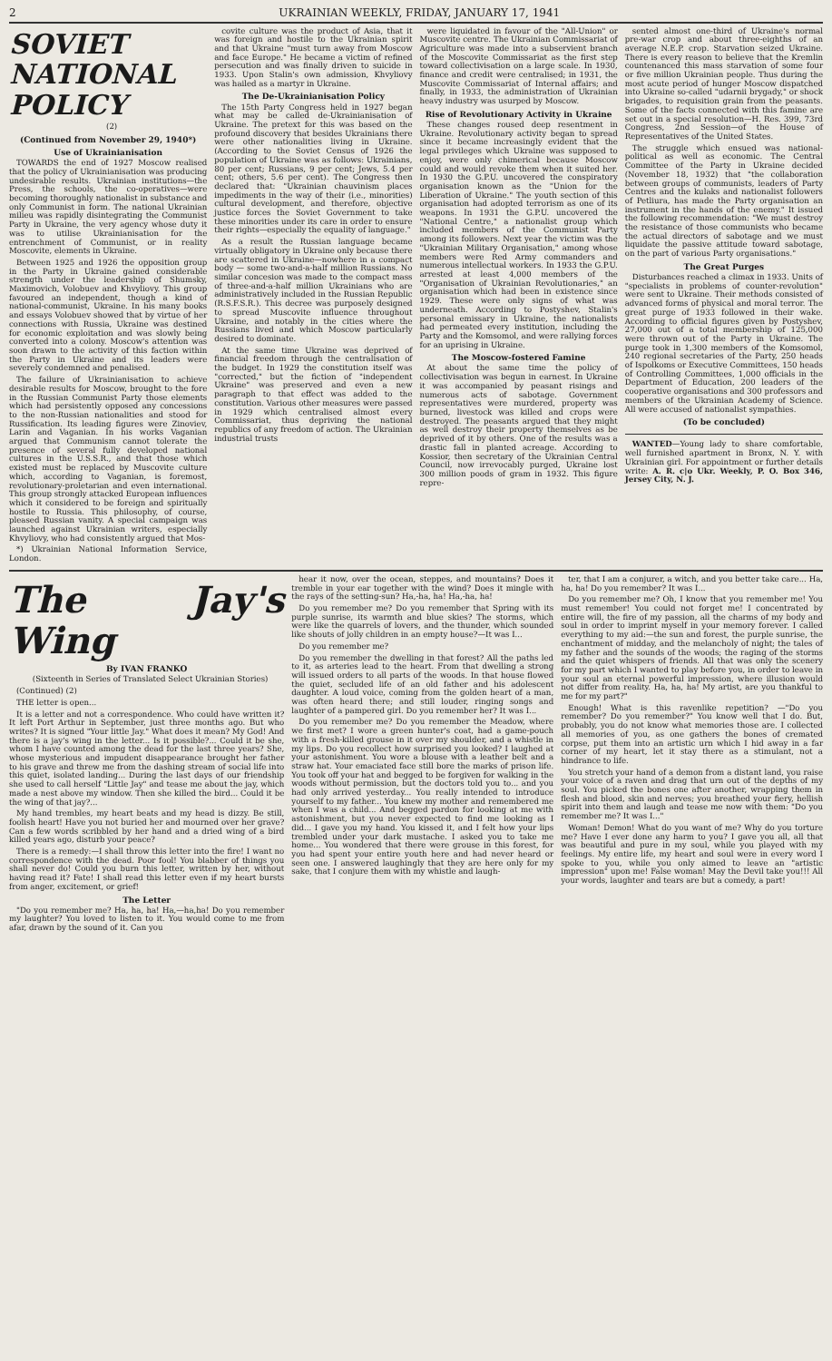2 UKRAINIAN WEEKLY, FRIDAY, JANUARY 17, 1941
SOVIET NATIONAL POLICY
(2)
(Continued from November 29, 1940*)
Use of Ukrainianisation
TOWARDS the end of 1927 Moscow realised that the policy of Ukrainianisation was producing undesirable results. Ukrainian institutions—the Press, the schools, the co-operatives—were becoming thoroughly nationalist in substance and only Communist in form. The national Ukrainian milieu was rapidly disintegrating the Communist Party in Ukraine, the very agency whose duty it was to utilise Ukrainianisation for the entrenchment of Communist, or in reality Moscovite, elements in Ukraine.
Between 1925 and 1926 the opposition group in the Party in Ukraine gained considerable strength under the leadership of Shumsky, Maximovich, Volobuev and Khvyliovy. This group favoured an independent, though a kind of national-communist, Ukraine. In his many books and essays Volobuev showed that by virtue of her connections with Russia, Ukraine was destined for economic exploitation and was slowly being converted into a colony. Moscow's attention was soon drawn to the activity of this faction within the Party in Ukraine and its leaders were severely condemned and penalised.
The failure of Ukrainianisation to achieve desirable results for Moscow, brought to the fore in the Russian Communist Party those elements which had persistently opposed any concessions to the non-Russian nationalities and stood for Russification. Its leading figures were Zinoviev, Larin and Vaganian. In his works Vaganian argued that Communism cannot tolerate the presence of several fully developed national cultures in the U.S.S.R., and that those which existed must be replaced by Muscovite culture which, according to Vaganian, is foremost, revolutionary-proletarian and even international. This group strongly attacked European influences which it considered to be foreign and spiritually hostile to Russia. This philosophy, of course, pleased Russian vanity. A special campaign was launched against Ukrainian writers, especially Khvyliovy, who had consistently argued that Mos-
*) Ukrainian National Information Service, London.
covite culture was the product of Asia, that it was foreign and hostile to the Ukrainian spirit and that Ukraine "must turn away from Moscow and face Europe." He became a victim of refined persecution and was finally driven to suicide in 1933. Upon Stalin's own admission, Khvyliovy was hailed as a martyr in Ukraine.
The De-Ukrainianisation Policy
The 15th Party Congress held in 1927 began what may be called de-Ukrainianisation of Ukraine. The pretext for this was based on the profound discovery that besides Ukrainians there were other nationalities living in Ukraine. (According to the Soviet Census of 1926 the population of Ukraine was as follows: Ukrainians, 80 per cent; Russians, 9 per cent; Jews, 5.4 per cent; others, 5.6 per cent). The Congress then declared that: "Ukrainian chauvinism places impediments in the way of their (i.e., minorities) cultural development, and therefore, objective justice forces the Soviet Government to take these minorities under its care in order to ensure their rights—especially the equality of language."
As a result the Russian language became virtually obligatory in Ukraine only because there are scattered in Ukraine—nowhere in a compact body — some two-and-a-half million Russians. No similar concesion was made to the compact mass of three-and-a-half million Ukrainians who are administratively included in the Russian Republic (R.S.F.S.R.). This decree was purposely designed to spread Muscovite influence throughout Ukraine, and notably in the cities where the Russians lived and which Moscow particularly desired to dominate.
At the same time Ukraine was deprived of financial freedom through the centralisation of the budget. In 1929 the constitution itself was "corrected," but the fiction of "independent Ukraine" was preserved and even a new paragraph to that effect was added to the constitution. Various other measures were passed in 1929 which centralised almost every Commissariat, thus depriving the national republics of any freedom of action. The Ukrainian industrial trusts
were liquidated in favour of the "All-Union" or Muscovite centre. The Ukrainian Commissariat of Agriculture was made into a subservient branch of the Moscovite Commissariat as the first step toward collectivisation on a large scale. In 1930, finance and credit were centralised; in 1931, the Muscovite Commissariat of Internal affairs; and finally, in 1933, the administration of Ukrainian heavy industry was usurped by Moscow.
Rise of Revolutionary Activity in Ukraine
These changes roused deep resentment in Ukraine. Revolutionary activity began to spread since it became increasingly evident that the legal privileges which Ukraine was supposed to enjoy, were only chimerical because Moscow could and would revoke them when it suited her. In 1930 the G.P.U. uncovered the conspiratory organisation known as the "Union for the Liberation of Ukraine." The youth section of this organisation had adopted terrorism as one of its weapons. In 1931 the G.P.U. uncovered the "National Centre," a nationalist group which included members of the Communist Party among its followers. Next year the victim was the "Ukrainian Military Organisation," among whose members were Red Army commanders and numerous intellectual workers. In 1933 the G.P.U. arrested at least 4,000 members of the "Organisation of Ukrainian Revolutionaries," an organisation which had been in existence since 1929. These were only signs of what was underneath. According to Postyshev, Stalin's personal emissary in Ukraine, the nationalists had permeated every institution, including the Party and the Komsomol, and were rallying forces for an uprising in Ukraine.
The Moscow-fostered Famine
At about the same time the policy of collectivisation was begun in earnest. In Ukraine it was accompanied by peasant risings and numerous acts of sabotage. Government representatives were murdered, property was burned, livestock was killed and crops were destroyed. The peasants argued that they might as well destroy their property themselves as be deprived of it by others. One of the results was a drastic fall in planted acreage. According to Kossior, then secretary of the Ukrainian Central Council, now irrevocably purged, Ukraine lost 300 million poods of gram in 1932. This figure repre-
sented almost one-third of Ukraine's normal pre-war crop and about three-eighths of an average N.E.P. crop. Starvation seized Ukraine. There is every reason to believe that the Kremlin countenanced this mass starvation of some four or five million Ukrainian people. Thus during the most acute period of hunger Moscow dispatched into Ukraine so-called "udarnii brygady," or shock brigades, to requisition grain from the peasants. Some of the facts connected with this famine are set out in a special resolution—H. Res. 399, 73rd Congress, 2nd Session—of the House of Representatives of the United States.
The struggle which ensued was national-political as well as economic. The Central Committee of the Party in Ukraine decided (November 18, 1932) that "the collaboration between groups of communists, leaders of Party Centres and the kulaks and nationalist followers of Petliura, has made the Party organisation an instrument in the hands of the enemy." It issued the following recommendation: "We must destroy the resistance of those communists who became the actual directors of sabotage and we must liquidate the passive attitude toward sabotage, on the part of various Party organisations."
The Great Purges
Disturbances reached a climax in 1933. Units of "specialists in problems of counter-revolution" were sent to Ukraine. Their methods consisted of advanced forms of physical and moral terror. The great purge of 1933 followed in their wake. According to official figures given by Postyshev, 27,000 out of a total membership of 125,000 were thrown out of the Party in Ukraine. The purge took in 1,300 members of the Komsomol, 240 regional secretaries of the Party, 250 heads of Ispolkoms or Executive Committees, 150 heads of Controlling Committees, 1,000 officials in the Department of Education, 200 leaders of the cooperative organisations and 300 professors and members of the Ukrainian Academy of Science. All were accused of nationalist sympathies.
(To be concluded)
WANTED—Young lady to share comfortable, well furnished apartment in Bronx, N. Y. with Ukrainian girl. For appointment or further details write: A. R. c|o Ukr. Weekly, P. O. Box 346, Jersey City, N. J.
The Jay's Wing
By IVAN FRANKO
(Sixteenth in Series of Translated Select Ukrainian Stories)
(Continued) (2)
THE letter is open...
It is a letter and not a correspondence. Who could have written it? It left Port Arthur in September, just three months ago. But who writes? It is signed "Your little Jay." What does it mean? My God! And there is a jay's wing in the letter... Is it possible?... Could it be she, whom I have counted among the dead for the last three years? She, whose mysterious and impudent disappearance brought her father to his grave and threw me from the dashing stream of social life into this quiet, isolated landing... During the last days of our friendship she used to call herself "Little Jay" and tease me about the jay, which made a nest above my window. Then she killed the bird... Could it be the wing of that jay?...
My hand trembles, my heart beats and my head is dizzy. Be still, foolish heart! Have you not buried her and mourned over her grave? Can a few words scribbled by her hand and a dried wing of a bird killed years ago, disturb your peace?
There is a remedy:—I shall throw this letter into the fire! I want no correspondence with the dead. Poor fool! You blabber of things you shall never do! Could you burn this letter, written by her, without having read it? Fate! I shall read this letter even if my heart bursts from anger, excitement, or grief!
The Letter
"Do you remember me? Ha, ha, ha! Ha,—ha,ha! Do you remember my laughter? You loved to listen to it. You would come to me from afar, drawn by the sound of it. Can you
hear it now, over the ocean, steppes, and mountains? Does it tremble in your ear together with the wind? Does it mingle with the rays of the setting-sun? Ha,-ha, ha! Ha,-ha, ha!
Do you remember me? Do you remember that Spring with its purple sunrise, its warmth and blue skies? The storms, which were like the quarrels of lovers, and the thunder, which sounded like shouts of jolly children in an empty house?—It was I...
Do you remember me?
Do you remember the dwelling in that forest? All the paths led to it, as arteries lead to the heart. From that dwelling a strong will issued orders to all parts of the woods. In that house flowed the quiet, secluded life of an old father and his adolescent daughter. A loud voice, coming from the golden heart of a man, was often heard there; and still louder, ringing songs and laughter of a pampered girl. Do you remember her? It was I...
Do you remember me? Do you remember the Meadow, where we first met? I wore a green hunter's coat, had a game-pouch with a fresh-killed grouse in it over my shoulder, and a whistle in my lips. Do you recollect how surprised you looked? I laughed at your astonishment. You wore a blouse with a leather belt and a straw hat. Your emaciated face still bore the marks of prison life. You took off your hat and begged to be forgiven for walking in the woods without permission, but the doctors told you to... and you had only arrived yesterday... You really intended to introduce yourself to my father... You knew my mother and remembered me when I was a child... And begged pardon for looking at me with astonishment, but you never expected to find me looking as I did... I gave you my hand. You kissed it, and I felt how your lips trembled under your dark mustache. I asked you to take me home... You wondered that there were grouse in this forest, for you had spent your entire youth here and had never heard or seen one. I answered laughingly that they are here only for my sake, that I conjure them with my whistle and laugh-
ter, that I am a conjurer, a witch, and you better take care... Ha, ha, ha! Do you remember? It was I...
Do you remember me? Oh, I know that you remember me! You must remember! You could not forget me! I concentrated by entire will, the fire of my passion, all the charms of my body and soul in order to imprint myself in your memory forever. I called everything to my aid:—the sun and forest, the purple sunrise, the enchantment of midday, and the melancholy of night; the tales of my father and the sounds of the woods; the raging of the storms and the quiet whispers of friends. All that was only the scenery for my part which I wanted to play before you, in order to leave in your soul an eternal powerful impression, where illusion would not differ from reality. Ha, ha, ha! My artist, are you thankful to me for my part?"
Enough! What is this ravenlike repetition? —"Do you remember? Do you remember?" You know well that I do. But, probably, you do not know what memories those are. I collected all memories of you, as one gathers the bones of cremated corpse, put them into an artistic urn which I hid away in a far corner of my heart, let it stay there as a stimulant, not a hindrance to life.
You stretch your hand of a demon from a distant land, you raise your voice of a raven and drag that urn out of the depths of my soul. You picked the bones one after another, wrapping them in flesh and blood, skin and nerves; you breathed your fiery, hellish spirit into them and laugh and tease me now with them: "Do you remember me? It was I..."
Woman! Demon! What do you want of me? Why do you torture me? Have I ever done any harm to you? I gave you all, all that was beautiful and pure in my soul, while you played with my feelings. My entire life, my heart and soul were in every word I spoke to you, while you only aimed to leave an "artistic impression" upon me! False woman! May the Devil take you!!! All your words, laughter and tears are but a comedy, a part!